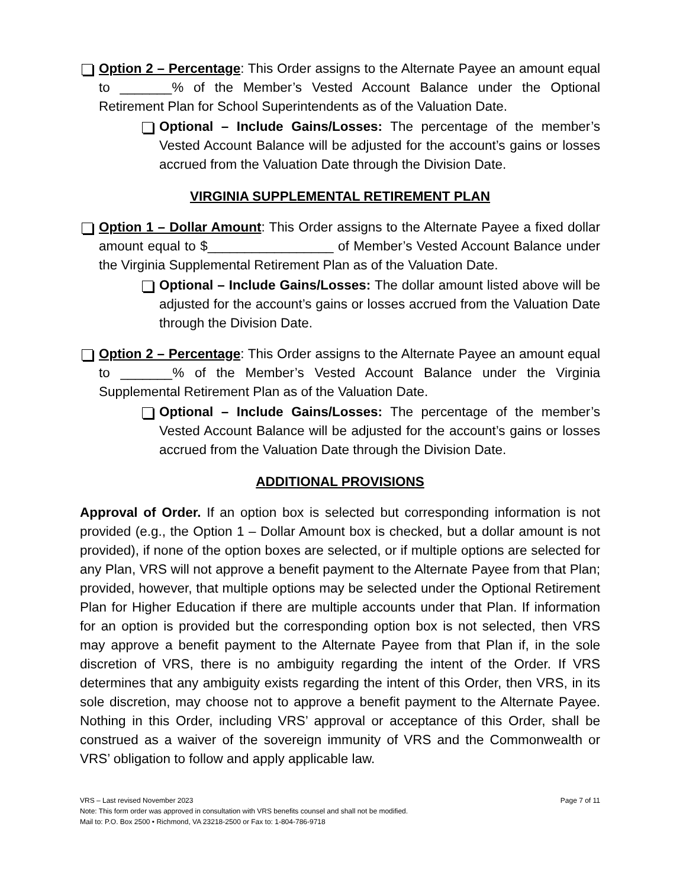Option 2 – Percentage: This Order assigns to the Alternate Payee an amount equal to _______% of the Member’s Vested Account Balance under the Optional Retirement Plan for School Superintendents as of the Valuation Date.
Optional – Include Gains/Losses: The percentage of the member’s Vested Account Balance will be adjusted for the account’s gains or losses accrued from the Valuation Date through the Division Date.
VIRGINIA SUPPLEMENTAL RETIREMENT PLAN
Option 1 – Dollar Amount: This Order assigns to the Alternate Payee a fixed dollar amount equal to $_________________ of Member’s Vested Account Balance under the Virginia Supplemental Retirement Plan as of the Valuation Date.
Optional – Include Gains/Losses: The dollar amount listed above will be adjusted for the account’s gains or losses accrued from the Valuation Date through the Division Date.
Option 2 – Percentage: This Order assigns to the Alternate Payee an amount equal to _______% of the Member’s Vested Account Balance under the Virginia Supplemental Retirement Plan as of the Valuation Date.
Optional – Include Gains/Losses: The percentage of the member’s Vested Account Balance will be adjusted for the account’s gains or losses accrued from the Valuation Date through the Division Date.
ADDITIONAL PROVISIONS
Approval of Order. If an option box is selected but corresponding information is not provided (e.g., the Option 1 – Dollar Amount box is checked, but a dollar amount is not provided), if none of the option boxes are selected, or if multiple options are selected for any Plan, VRS will not approve a benefit payment to the Alternate Payee from that Plan; provided, however, that multiple options may be selected under the Optional Retirement Plan for Higher Education if there are multiple accounts under that Plan. If information for an option is provided but the corresponding option box is not selected, then VRS may approve a benefit payment to the Alternate Payee from that Plan if, in the sole discretion of VRS, there is no ambiguity regarding the intent of the Order. If VRS determines that any ambiguity exists regarding the intent of this Order, then VRS, in its sole discretion, may choose not to approve a benefit payment to the Alternate Payee. Nothing in this Order, including VRS’ approval or acceptance of this Order, shall be construed as a waiver of the sovereign immunity of VRS and the Commonwealth or VRS’ obligation to follow and apply applicable law.
VRS – Last revised November 2023 Page 7 of 11
Note: This form order was approved in consultation with VRS benefits counsel and shall not be modified.
Mail to: P.O. Box 2500 • Richmond, VA 23218-2500 or Fax to: 1-804-786-9718